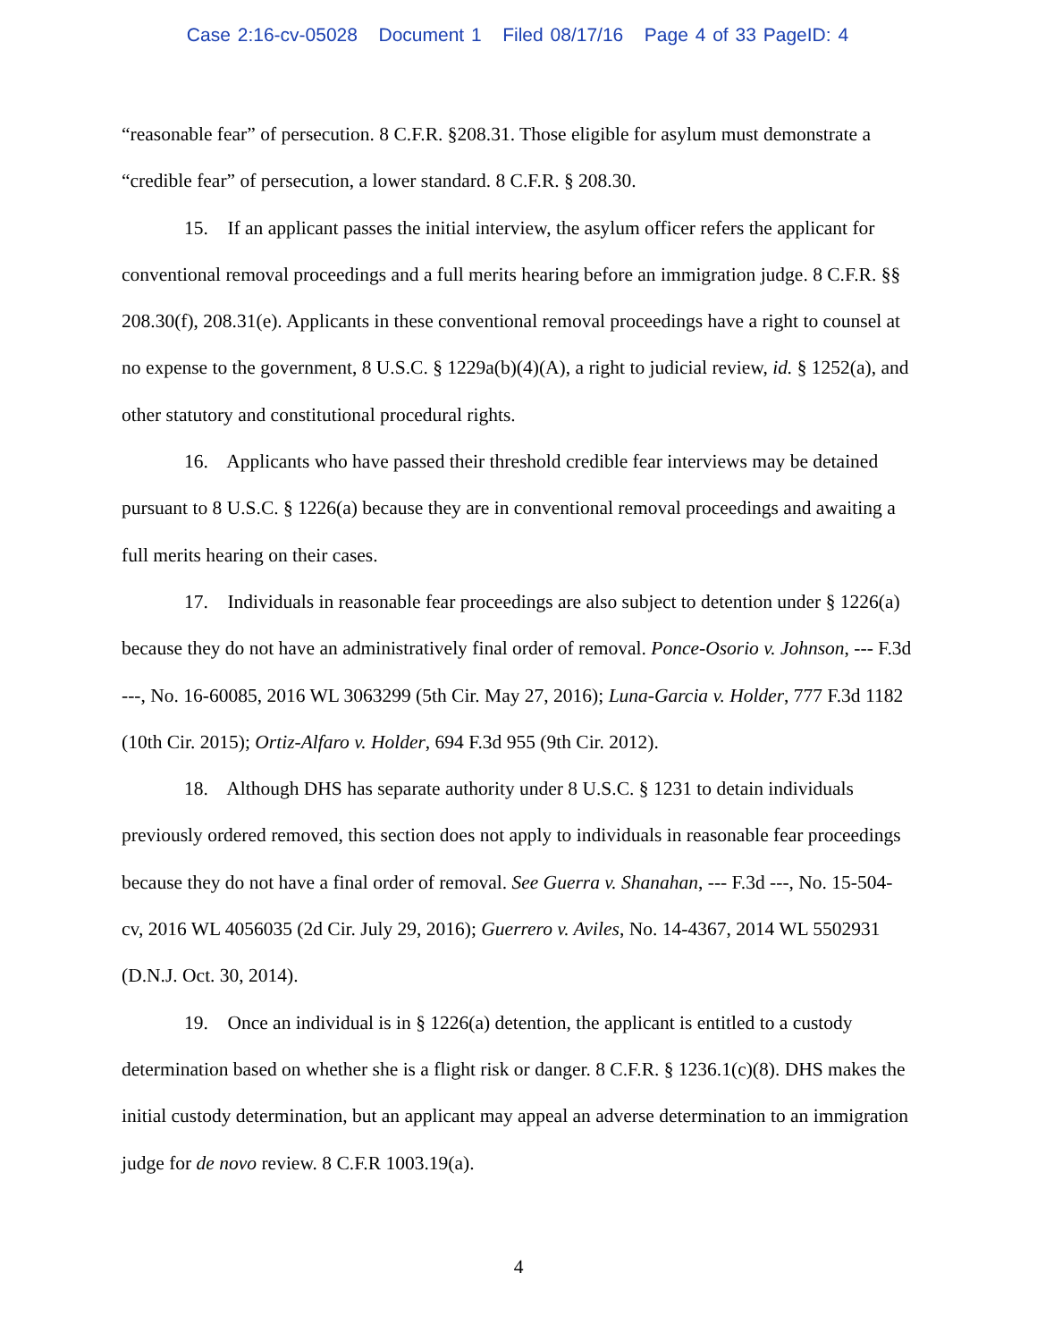Case 2:16-cv-05028 Document 1 Filed 08/17/16 Page 4 of 33 PageID: 4
“reasonable fear” of persecution. 8 C.F.R. §208.31. Those eligible for asylum must demonstrate a “credible fear” of persecution, a lower standard. 8 C.F.R. § 208.30.
15. If an applicant passes the initial interview, the asylum officer refers the applicant for conventional removal proceedings and a full merits hearing before an immigration judge. 8 C.F.R. §§ 208.30(f), 208.31(e). Applicants in these conventional removal proceedings have a right to counsel at no expense to the government, 8 U.S.C. § 1229a(b)(4)(A), a right to judicial review, id. § 1252(a), and other statutory and constitutional procedural rights.
16. Applicants who have passed their threshold credible fear interviews may be detained pursuant to 8 U.S.C. § 1226(a) because they are in conventional removal proceedings and awaiting a full merits hearing on their cases.
17. Individuals in reasonable fear proceedings are also subject to detention under § 1226(a) because they do not have an administratively final order of removal. Ponce-Osorio v. Johnson, --- F.3d ---, No. 16-60085, 2016 WL 3063299 (5th Cir. May 27, 2016); Luna-Garcia v. Holder, 777 F.3d 1182 (10th Cir. 2015); Ortiz-Alfaro v. Holder, 694 F.3d 955 (9th Cir. 2012).
18. Although DHS has separate authority under 8 U.S.C. § 1231 to detain individuals previously ordered removed, this section does not apply to individuals in reasonable fear proceedings because they do not have a final order of removal. See Guerra v. Shanahan, --- F.3d ---, No. 15-504-cv, 2016 WL 4056035 (2d Cir. July 29, 2016); Guerrero v. Aviles, No. 14-4367, 2014 WL 5502931 (D.N.J. Oct. 30, 2014).
19. Once an individual is in § 1226(a) detention, the applicant is entitled to a custody determination based on whether she is a flight risk or danger. 8 C.F.R. § 1236.1(c)(8). DHS makes the initial custody determination, but an applicant may appeal an adverse determination to an immigration judge for de novo review. 8 C.F.R 1003.19(a).
4